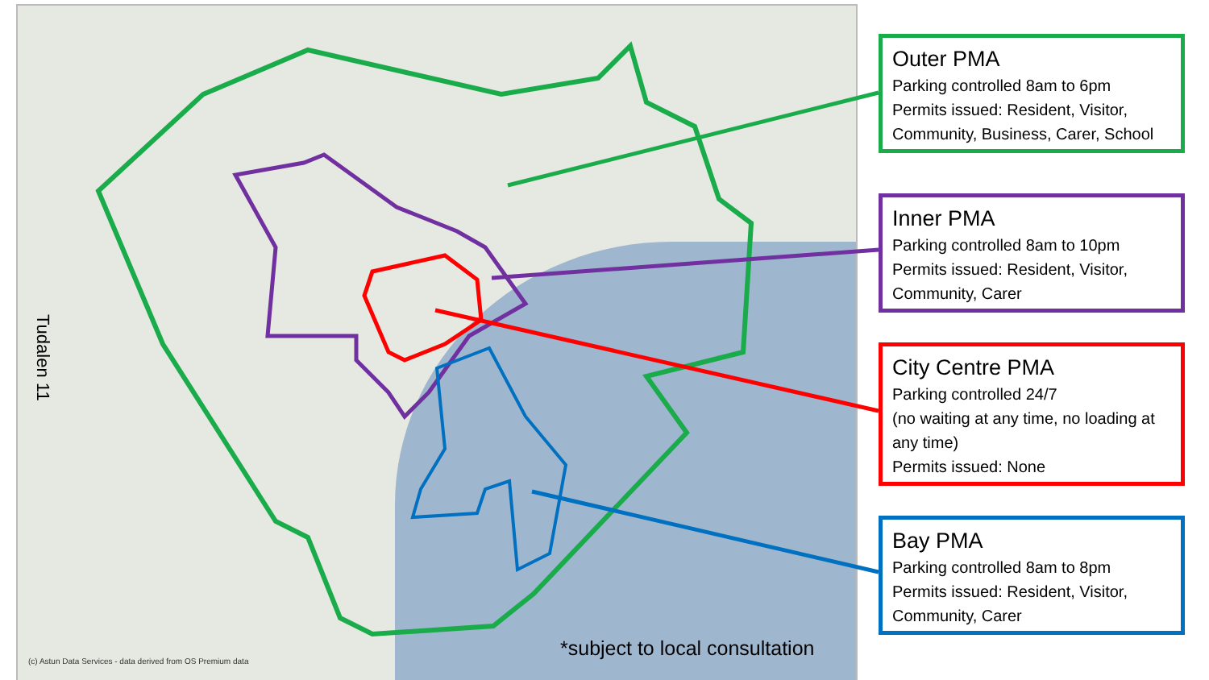Tudalen 11
*subject to local consultation
(c) Astun Data Services - data derived from OS Premium data
Outer PMA
Parking controlled 8am to 6pm
Permits issued: Resident, Visitor, Community, Business, Carer, School
Inner PMA
Parking controlled 8am to 10pm
Permits issued: Resident, Visitor, Community, Carer
City Centre PMA
Parking controlled 24/7
(no waiting at any time, no loading at any time)
Permits issued: None
Bay PMA
Parking controlled 8am to 8pm
Permits issued: Resident, Visitor, Community, Carer